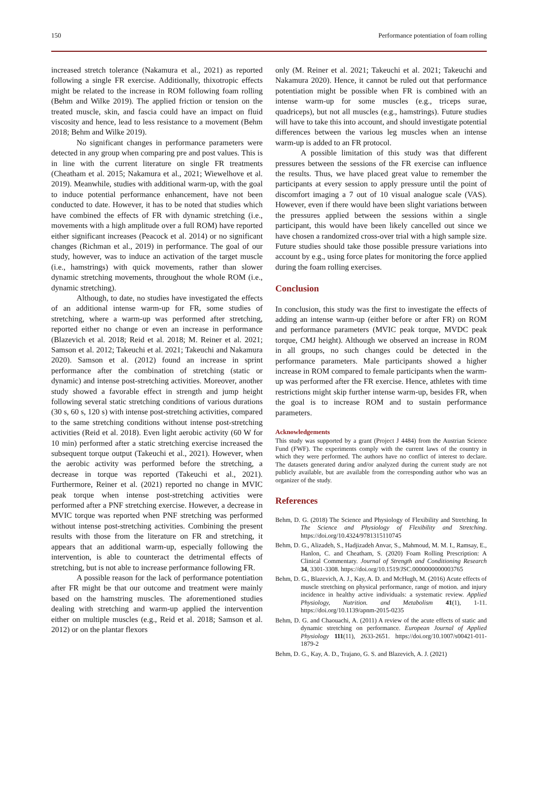150 Performance potentiation of foam rolling
increased stretch tolerance (Nakamura et al., 2021) as reported following a single FR exercise. Additionally, thixotropic effects might be related to the increase in ROM following foam rolling (Behm and Wilke 2019). The applied friction or tension on the treated muscle, skin, and fascia could have an impact on fluid viscosity and hence, lead to less resistance to a movement (Behm 2018; Behm and Wilke 2019).
No significant changes in performance parameters were detected in any group when comparing pre and post values. This is in line with the current literature on single FR treatments (Cheatham et al. 2015; Nakamura et al., 2021; Wiewelhove et al. 2019). Meanwhile, studies with additional warm-up, with the goal to induce potential performance enhancement, have not been conducted to date. However, it has to be noted that studies which have combined the effects of FR with dynamic stretching (i.e., movements with a high amplitude over a full ROM) have reported either significant increases (Peacock et al. 2014) or no significant changes (Richman et al., 2019) in performance. The goal of our study, however, was to induce an activation of the target muscle (i.e., hamstrings) with quick movements, rather than slower dynamic stretching movements, throughout the whole ROM (i.e., dynamic stretching).
Although, to date, no studies have investigated the effects of an additional intense warm-up for FR, some studies of stretching, where a warm-up was performed after stretching, reported either no change or even an increase in performance (Blazevich et al. 2018; Reid et al. 2018; M. Reiner et al. 2021; Samson et al. 2012; Takeuchi et al. 2021; Takeuchi and Nakamura 2020). Samson et al. (2012) found an increase in sprint performance after the combination of stretching (static or dynamic) and intense post-stretching activities. Moreover, another study showed a favorable effect in strength and jump height following several static stretching conditions of various durations (30 s, 60 s, 120 s) with intense post-stretching activities, compared to the same stretching conditions without intense post-stretching activities (Reid et al. 2018). Even light aerobic activity (60 W for 10 min) performed after a static stretching exercise increased the subsequent torque output (Takeuchi et al., 2021). However, when the aerobic activity was performed before the stretching, a decrease in torque was reported (Takeuchi et al., 2021). Furthermore, Reiner et al. (2021) reported no change in MVIC peak torque when intense post-stretching activities were performed after a PNF stretching exercise. However, a decrease in MVIC torque was reported when PNF stretching was performed without intense post-stretching activities. Combining the present results with those from the literature on FR and stretching, it appears that an additional warm-up, especially following the intervention, is able to counteract the detrimental effects of stretching, but is not able to increase performance following FR.
A possible reason for the lack of performance potentiation after FR might be that our outcome and treatment were mainly based on the hamstring muscles. The aforementioned studies dealing with stretching and warm-up applied the intervention either on multiple muscles (e.g., Reid et al. 2018; Samson et al. 2012) or on the plantar flexors
only (M. Reiner et al. 2021; Takeuchi et al. 2021; Takeuchi and Nakamura 2020). Hence, it cannot be ruled out that performance potentiation might be possible when FR is combined with an intense warm-up for some muscles (e.g., triceps surae, quadriceps), but not all muscles (e.g., hamstrings). Future studies will have to take this into account, and should investigate potential differences between the various leg muscles when an intense warm-up is added to an FR protocol.
A possible limitation of this study was that different pressures between the sessions of the FR exercise can influence the results. Thus, we have placed great value to remember the participants at every session to apply pressure until the point of discomfort imaging a 7 out of 10 visual analogue scale (VAS). However, even if there would have been slight variations between the pressures applied between the sessions within a single participant, this would have been likely cancelled out since we have chosen a randomized cross-over trial with a high sample size. Future studies should take those possible pressure variations into account by e.g., using force plates for monitoring the force applied during the foam rolling exercises.
Conclusion
In conclusion, this study was the first to investigate the effects of adding an intense warm-up (either before or after FR) on ROM and performance parameters (MVIC peak torque, MVDC peak torque, CMJ height). Although we observed an increase in ROM in all groups, no such changes could be detected in the performance parameters. Male participants showed a higher increase in ROM compared to female participants when the warm-up was performed after the FR exercise. Hence, athletes with time restrictions might skip further intense warm-up, besides FR, when the goal is to increase ROM and to sustain performance parameters.
Acknowledgements
This study was supported by a grant (Project J 4484) from the Austrian Science Fund (FWF). The experiments comply with the current laws of the country in which they were performed. The authors have no conflict of interest to declare. The datasets generated during and/or analyzed during the current study are not publicly available, but are available from the corresponding author who was an organizer of the study.
References
Behm, D. G. (2018) The Science and Physiology of Flexibility and Stretching. In The Science and Physiology of Flexibility and Stretching. https://doi.org/10.4324/9781315110745
Behm, D. G., Alizadeh, S., Hadjizadeh Anvar, S., Mahmoud, M. M. I., Ramsay, E., Hanlon, C. and Cheatham, S. (2020) Foam Rolling Prescription: A Clinical Commentary. Journal of Strength and Conditioning Research 34, 3301-3308. https://doi.org/10.1519/JSC.0000000000003765
Behm, D. G., Blazevich, A. J., Kay, A. D. and McHugh, M. (2016) Acute effects of muscle stretching on physical performance, range of motion. and injury incidence in healthy active individuals: a systematic review. Applied Physiology, Nutrition. and Metabolism 41(1), 1-11. https://doi.org/10.1139/apnm-2015-0235
Behm, D. G. and Chaouachi, A. (2011) A review of the acute effects of static and dynamic stretching on performance. European Journal of Applied Physiology 111(11), 2633-2651. https://doi.org/10.1007/s00421-011-1879-2
Behm, D. G., Kay, A. D., Trajano, G. S. and Blazevich, A. J. (2021)